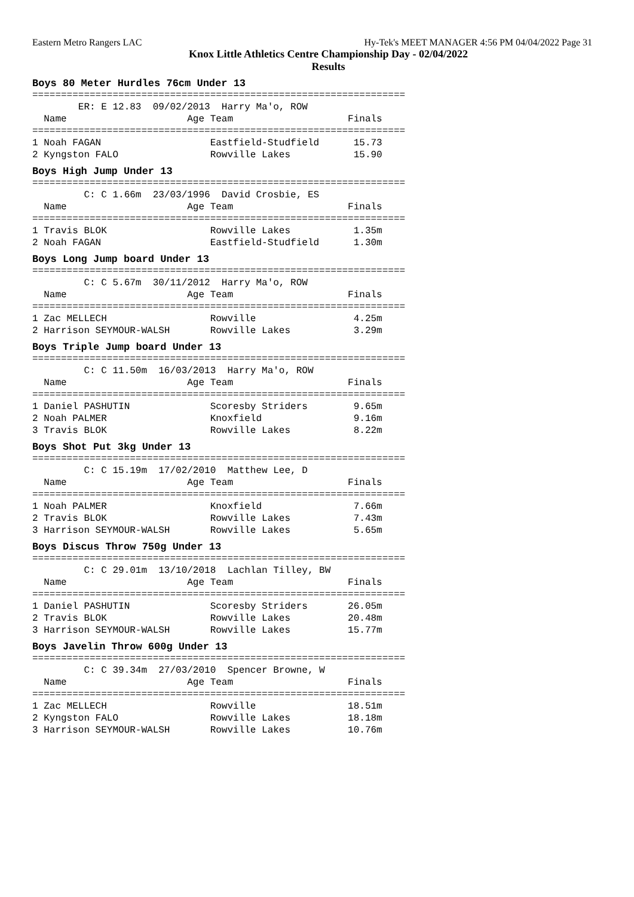Eastern Metro Rangers LAC Hy-Tek's MEET MANAGER 4:56 PM 04/04/2022 Page 31
Knox Little Athletics Centre Championship Day - 02/04/2022
Results
Boys 80 Meter Hurdles 76cm Under 13
=================================================================
        ER: E 12.83  09/02/2013  Harry Ma'o, ROW
  Name                     Age Team                    Finals
=================================================================
1 Noah FAGAN                   Eastfield-Studfield      15.73
2 Kyngston FALO                Rowville Lakes           15.90
Boys High Jump Under 13
=================================================================
         C: C 1.66m  23/03/1996  David Crosbie, ES
  Name                     Age Team                    Finals
=================================================================
1 Travis BLOK                  Rowville Lakes           1.35m
2 Noah FAGAN                   Eastfield-Studfield      1.30m
Boys Long Jump board Under 13
=================================================================
         C: C 5.67m  30/11/2012  Harry Ma'o, ROW
  Name                     Age Team                    Finals
=================================================================
1 Zac MELLECH                  Rowville                 4.25m
2 Harrison SEYMOUR-WALSH       Rowville Lakes           3.29m
Boys Triple Jump board Under 13
=================================================================
         C: C 11.50m  16/03/2013  Harry Ma'o, ROW
  Name                     Age Team                    Finals
=================================================================
1 Daniel PASHUTIN              Scoresby Striders        9.65m
2 Noah PALMER                  Knoxfield                9.16m
3 Travis BLOK                  Rowville Lakes           8.22m
Boys Shot Put 3kg Under 13
=================================================================
         C: C 15.19m  17/02/2010  Matthew Lee, D
  Name                     Age Team                    Finals
=================================================================
1 Noah PALMER                  Knoxfield                7.66m
2 Travis BLOK                  Rowville Lakes           7.43m
3 Harrison SEYMOUR-WALSH       Rowville Lakes           5.65m
Boys Discus Throw 750g Under 13
=================================================================
         C: C 29.01m  13/10/2018  Lachlan Tilley, BW
  Name                     Age Team                    Finals
=================================================================
1 Daniel PASHUTIN              Scoresby Striders       26.05m
2 Travis BLOK                  Rowville Lakes          20.48m
3 Harrison SEYMOUR-WALSH       Rowville Lakes          15.77m
Boys Javelin Throw 600g Under 13
=================================================================
         C: C 39.34m  27/03/2010  Spencer Browne, W
  Name                     Age Team                    Finals
=================================================================
1 Zac MELLECH                  Rowville                18.51m
2 Kyngston FALO                Rowville Lakes          18.18m
3 Harrison SEYMOUR-WALSH       Rowville Lakes          10.76m